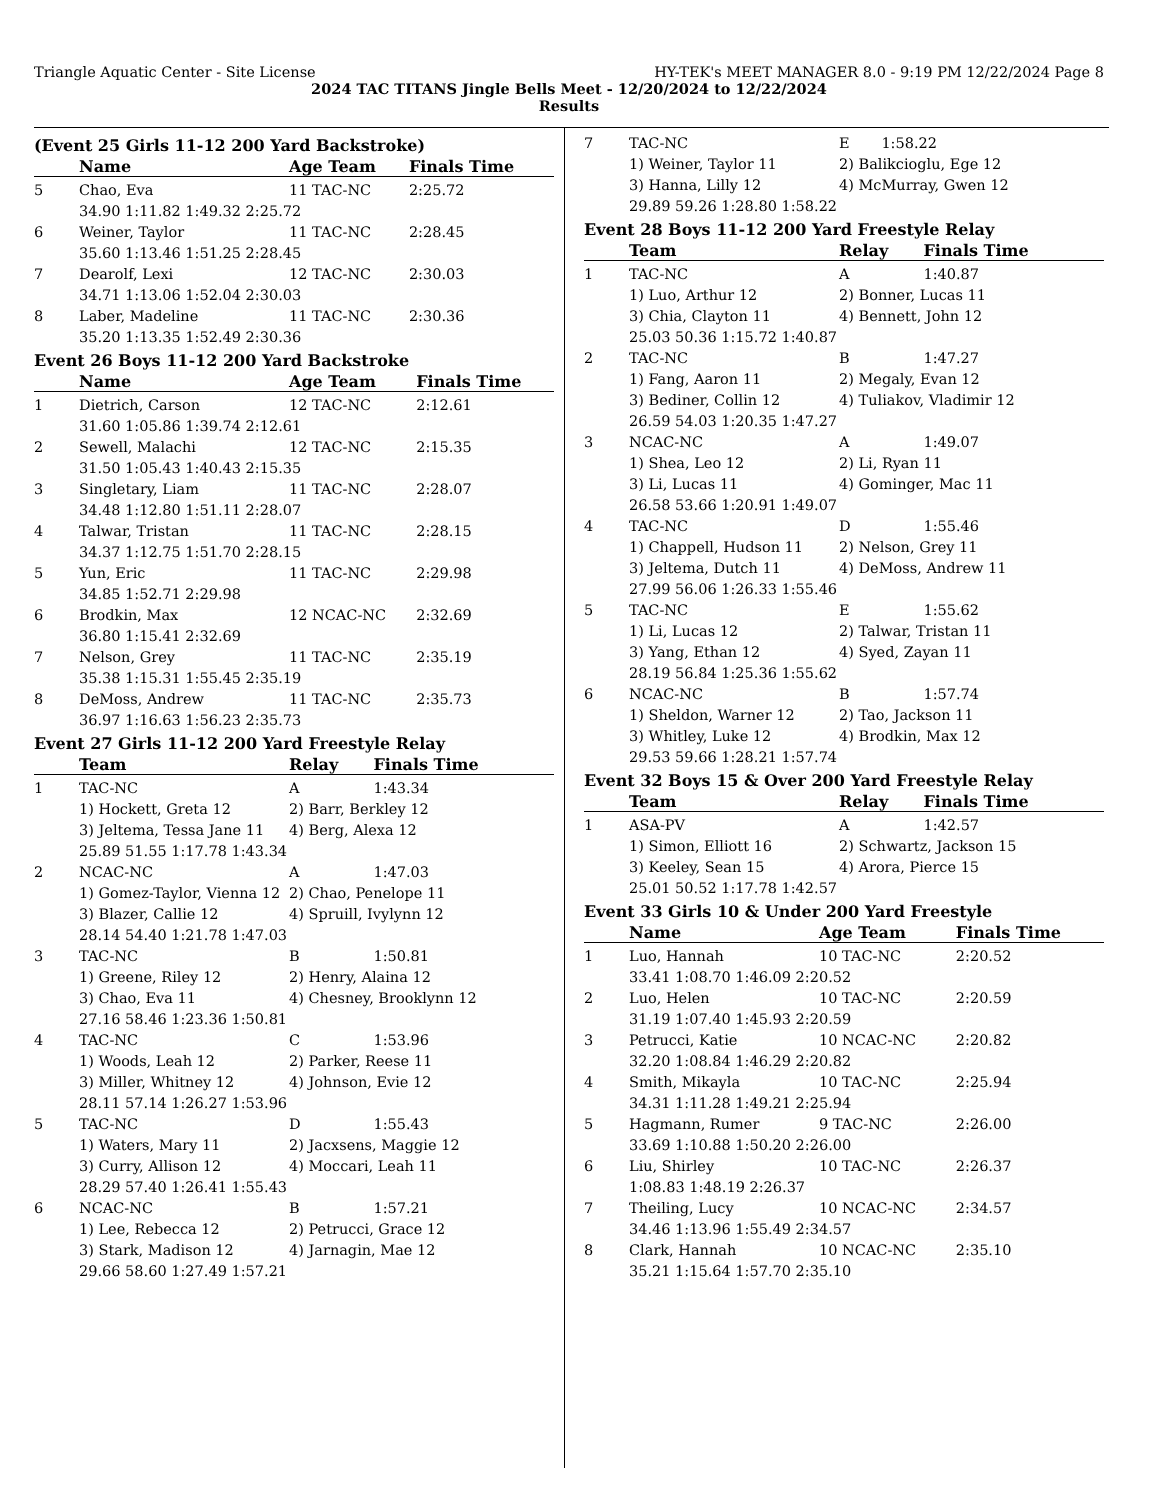Triangle Aquatic Center - Site License HY-TEK's MEET MANAGER 8.0 - 9:19 PM 12/22/2024 Page 8
2024 TAC TITANS Jingle Bells Meet - 12/20/2024 to 12/22/2024
Results
(Event 25 Girls 11-12 200 Yard Backstroke)
| | Name | Age Team | Finals Time |
| --- | --- | --- | --- |
| 5 | Chao, Eva | 11 TAC-NC | 2:25.72 |
| | 34.90 1:11.82 1:49.32 2:25.72 | | |
| 6 | Weiner, Taylor | 11 TAC-NC | 2:28.45 |
| | 35.60 1:13.46 1:51.25 2:28.45 | | |
| 7 | Dearolf, Lexi | 12 TAC-NC | 2:30.03 |
| | 34.71 1:13.06 1:52.04 2:30.03 | | |
| 8 | Laber, Madeline | 11 TAC-NC | 2:30.36 |
| | 35.20 1:13.35 1:52.49 2:30.36 | | |
Event 26 Boys 11-12 200 Yard Backstroke
| | Name | Age Team | Finals Time |
| --- | --- | --- | --- |
| 1 | Dietrich, Carson | 12 TAC-NC | 2:12.61 |
| | 31.60 1:05.86 1:39.74 2:12.61 | | |
| 2 | Sewell, Malachi | 12 TAC-NC | 2:15.35 |
| | 31.50 1:05.43 1:40.43 2:15.35 | | |
| 3 | Singletary, Liam | 11 TAC-NC | 2:28.07 |
| | 34.48 1:12.80 1:51.11 2:28.07 | | |
| 4 | Talwar, Tristan | 11 TAC-NC | 2:28.15 |
| | 34.37 1:12.75 1:51.70 2:28.15 | | |
| 5 | Yun, Eric | 11 TAC-NC | 2:29.98 |
| | 34.85 1:52.71 2:29.98 | | |
| 6 | Brodkin, Max | 12 NCAC-NC | 2:32.69 |
| | 36.80 1:15.41 2:32.69 | | |
| 7 | Nelson, Grey | 11 TAC-NC | 2:35.19 |
| | 35.38 1:15.31 1:55.45 2:35.19 | | |
| 8 | DeMoss, Andrew | 11 TAC-NC | 2:35.73 |
| | 36.97 1:16.63 1:56.23 2:35.73 | | |
Event 27 Girls 11-12 200 Yard Freestyle Relay
| | Team | Relay | Finals Time |
| --- | --- | --- | --- |
| 1 | TAC-NC | A | 1:43.34 |
| | 1) Hockett, Greta 12 | 2) Barr, Berkley 12 | |
| | 3) Jeltema, Tessa Jane 11 | 4) Berg, Alexa 12 | |
| | 25.89 51.55 1:17.78 1:43.34 | | |
| 2 | NCAC-NC | A | 1:47.03 |
| | 1) Gomez-Taylor, Vienna 12 | 2) Chao, Penelope 11 | |
| | 3) Blazer, Callie 12 | 4) Spruill, Ivylynn 12 | |
| | 28.14 54.40 1:21.78 1:47.03 | | |
| 3 | TAC-NC | B | 1:50.81 |
| | 1) Greene, Riley 12 | 2) Henry, Alaina 12 | |
| | 3) Chao, Eva 11 | 4) Chesney, Brooklynn 12 | |
| | 27.16 58.46 1:23.36 1:50.81 | | |
| 4 | TAC-NC | C | 1:53.96 |
| | 1) Woods, Leah 12 | 2) Parker, Reese 11 | |
| | 3) Miller, Whitney 12 | 4) Johnson, Evie 12 | |
| | 28.11 57.14 1:26.27 1:53.96 | | |
| 5 | TAC-NC | D | 1:55.43 |
| | 1) Waters, Mary 11 | 2) Jacxsens, Maggie 12 | |
| | 3) Curry, Allison 12 | 4) Moccari, Leah 11 | |
| | 28.29 57.40 1:26.41 1:55.43 | | |
| 6 | NCAC-NC | B | 1:57.21 |
| | 1) Lee, Rebecca 12 | 2) Petrucci, Grace 12 | |
| | 3) Stark, Madison 12 | 4) Jarnagin, Mae 12 | |
| | 29.66 58.60 1:27.49 1:57.21 | | |
| 7 | TAC-NC | E | 1:58.22 |
| | 1) Weiner, Taylor 11 | 2) Balikcioglu, Ege 12 | |
| | 3) Hanna, Lilly 12 | 4) McMurray, Gwen 12 | |
| | 29.89 59.26 1:28.80 1:58.22 | | |
Event 28 Boys 11-12 200 Yard Freestyle Relay
| | Team | Relay | Finals Time |
| --- | --- | --- | --- |
| 1 | TAC-NC | A | 1:40.87 |
| | 1) Luo, Arthur 12 | 2) Bonner, Lucas 11 | |
| | 3) Chia, Clayton 11 | 4) Bennett, John 12 | |
| | 25.03 50.36 1:15.72 1:40.87 | | |
| 2 | TAC-NC | B | 1:47.27 |
| | 1) Fang, Aaron 11 | 2) Megaly, Evan 12 | |
| | 3) Bediner, Collin 12 | 4) Tuliakov, Vladimir 12 | |
| | 26.59 54.03 1:20.35 1:47.27 | | |
| 3 | NCAC-NC | A | 1:49.07 |
| | 1) Shea, Leo 12 | 2) Li, Ryan 11 | |
| | 3) Li, Lucas 11 | 4) Gominger, Mac 11 | |
| | 26.58 53.66 1:20.91 1:49.07 | | |
| 4 | TAC-NC | D | 1:55.46 |
| | 1) Chappell, Hudson 11 | 2) Nelson, Grey 11 | |
| | 3) Jeltema, Dutch 11 | 4) DeMoss, Andrew 11 | |
| | 27.99 56.06 1:26.33 1:55.46 | | |
| 5 | TAC-NC | E | 1:55.62 |
| | 1) Li, Lucas 12 | 2) Talwar, Tristan 11 | |
| | 3) Yang, Ethan 12 | 4) Syed, Zayan 11 | |
| | 28.19 56.84 1:25.36 1:55.62 | | |
| 6 | NCAC-NC | B | 1:57.74 |
| | 1) Sheldon, Warner 12 | 2) Tao, Jackson 11 | |
| | 3) Whitley, Luke 12 | 4) Brodkin, Max 12 | |
| | 29.53 59.66 1:28.21 1:57.74 | | |
Event 32 Boys 15 & Over 200 Yard Freestyle Relay
| | Team | Relay | Finals Time |
| --- | --- | --- | --- |
| 1 | ASA-PV | A | 1:42.57 |
| | 1) Simon, Elliott 16 | 2) Schwartz, Jackson 15 | |
| | 3) Keeley, Sean 15 | 4) Arora, Pierce 15 | |
| | 25.01 50.52 1:17.78 1:42.57 | | |
Event 33 Girls 10 & Under 200 Yard Freestyle
| | Name | Age Team | Finals Time |
| --- | --- | --- | --- |
| 1 | Luo, Hannah | 10 TAC-NC | 2:20.52 |
| | 33.41 1:08.70 1:46.09 2:20.52 | | |
| 2 | Luo, Helen | 10 TAC-NC | 2:20.59 |
| | 31.19 1:07.40 1:45.93 2:20.59 | | |
| 3 | Petrucci, Katie | 10 NCAC-NC | 2:20.82 |
| | 32.20 1:08.84 1:46.29 2:20.82 | | |
| 4 | Smith, Mikayla | 10 TAC-NC | 2:25.94 |
| | 34.31 1:11.28 1:49.21 2:25.94 | | |
| 5 | Hagmann, Rumer | 9 TAC-NC | 2:26.00 |
| | 33.69 1:10.88 1:50.20 2:26.00 | | |
| 6 | Liu, Shirley | 10 TAC-NC | 2:26.37 |
| | 1:08.83 1:48.19 2:26.37 | | |
| 7 | Theiling, Lucy | 10 NCAC-NC | 2:34.57 |
| | 34.46 1:13.96 1:55.49 2:34.57 | | |
| 8 | Clark, Hannah | 10 NCAC-NC | 2:35.10 |
| | 35.21 1:15.64 1:57.70 2:35.10 | | |